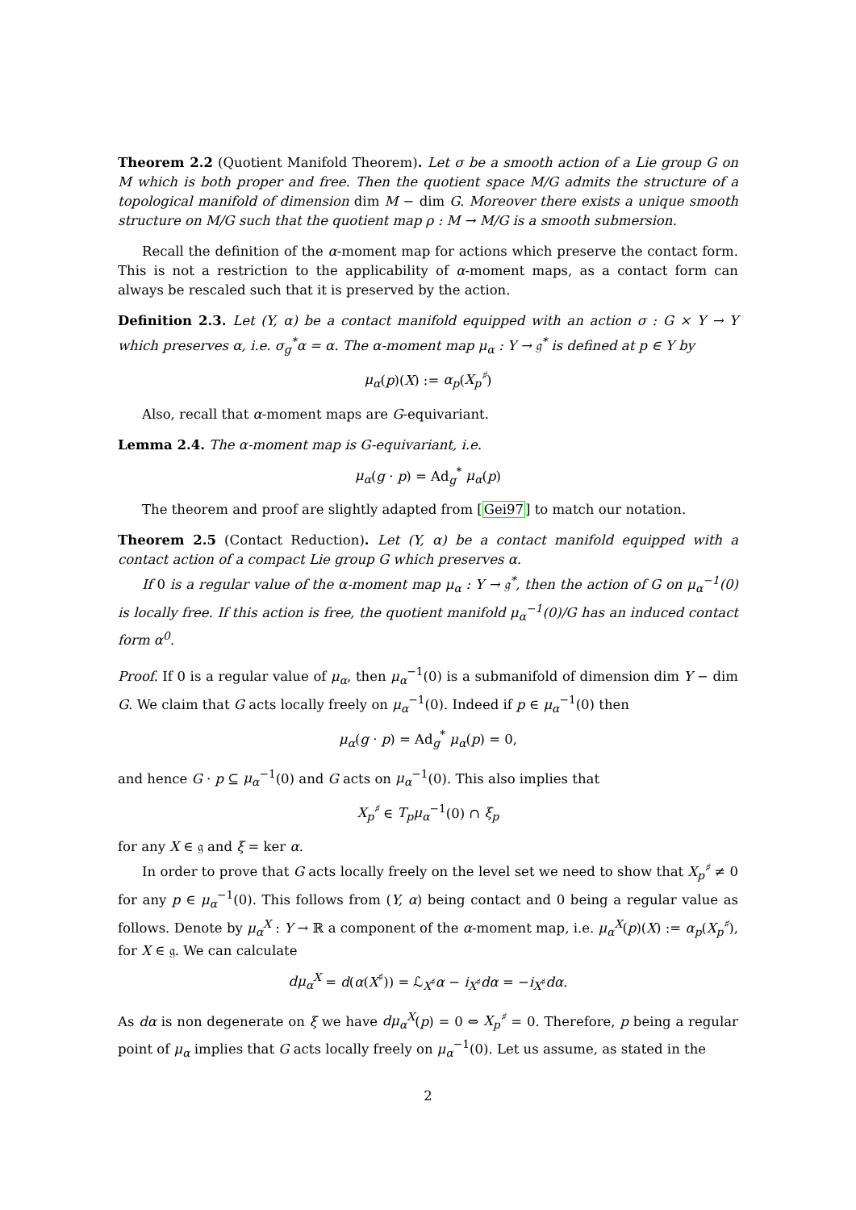Theorem 2.2 (Quotient Manifold Theorem). Let σ be a smooth action of a Lie group G on M which is both proper and free. Then the quotient space M/G admits the structure of a topological manifold of dimension dim M − dim G. Moreover there exists a unique smooth structure on M/G such that the quotient map ρ : M → M/G is a smooth submersion.
Recall the definition of the α-moment map for actions which preserve the contact form. This is not a restriction to the applicability of α-moment maps, as a contact form can always be rescaled such that it is preserved by the action.
Definition 2.3. Let (Y, α) be a contact manifold equipped with an action σ : G × Y → Y which preserves α, i.e. σ<sub>g</sub><sup>*</sup>α = α. The α-moment map μ<sub>α</sub> : Y → 𝔤<sup>*</sup> is defined at p ∈ Y by
μ<sub>α</sub>(p)(X) := α<sub>p</sub>(X<sub>p</sub><sup>♯</sup>)
Also, recall that α-moment maps are G-equivariant.
Lemma 2.4. The α-moment map is G-equivariant, i.e.
μ<sub>α</sub>(g · p) = Ad<sub>g</sub><sup>*</sup> μ<sub>α</sub>(p)
The theorem and proof are slightly adapted from [Gei97] to match our notation.
Theorem 2.5 (Contact Reduction). Let (Y, α) be a contact manifold equipped with a contact action of a compact Lie group G which preserves α.
If 0 is a regular value of the α-moment map μ<sub>α</sub> : Y → 𝔤<sup>*</sup>, then the action of G on μ<sub>α</sub><sup>−1</sup>(0) is locally free. If this action is free, the quotient manifold μ<sub>α</sub><sup>−1</sup>(0)/G has an induced contact form α<sup>0</sup>.
Proof. If 0 is a regular value of μ<sub>α</sub>, then μ<sub>α</sub><sup>−1</sup>(0) is a submanifold of dimension dim Y − dim G. We claim that G acts locally freely on μ<sub>α</sub><sup>−1</sup>(0). Indeed if p ∈ μ<sub>α</sub><sup>−1</sup>(0) then
μ<sub>α</sub>(g · p) = Ad<sub>g</sub><sup>*</sup> μ<sub>α</sub>(p) = 0,
and hence G · p ⊆ μ<sub>α</sub><sup>−1</sup>(0) and G acts on μ<sub>α</sub><sup>−1</sup>(0). This also implies that
X<sub>p</sub><sup>♯</sup> ∈ T<sub>p</sub>μ<sub>α</sub><sup>−1</sup>(0) ∩ ξ<sub>p</sub>
for any X ∈ 𝔤 and ξ = ker α.
In order to prove that G acts locally freely on the level set we need to show that X<sub>p</sub><sup>♯</sup> ≠ 0 for any p ∈ μ<sub>α</sub><sup>−1</sup>(0). This follows from (Y, α) being contact and 0 being a regular value as follows. Denote by μ<sub>α</sub><sup>X</sup> : Y → ℝ a component of the α-moment map, i.e. μ<sub>α</sub><sup>X</sup>(p)(X) := α<sub>p</sub>(X<sub>p</sub><sup>♯</sup>), for X ∈ 𝔤. We can calculate
dμ<sub>α</sub><sup>X</sup> = d(α(X<sup>♯</sup>)) = ℒ<sub>X<sup>♯</sup></sub>α − i<sub>X<sup>♯</sup></sub>dα = −i<sub>X<sup>♯</sup></sub>dα.
As dα is non degenerate on ξ we have dμ<sub>α</sub><sup>X</sup>(p) = 0 ⇔ X<sub>p</sub><sup>♯</sup> = 0. Therefore, p being a regular point of μ<sub>α</sub> implies that G acts locally freely on μ<sub>α</sub><sup>−1</sup>(0). Let us assume, as stated in the
2